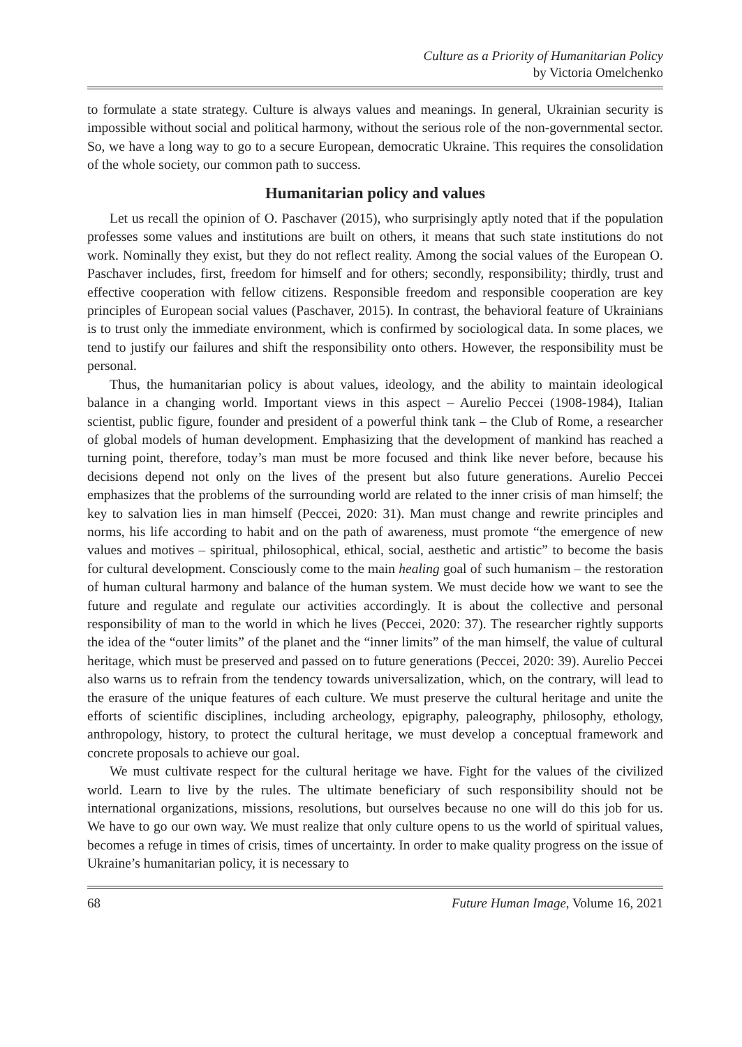Culture as a Priority of Humanitarian Policy
by Victoria Omelchenko
to formulate a state strategy. Culture is always values and meanings. In general, Ukrainian security is impossible without social and political harmony, without the serious role of the non-governmental sector. So, we have a long way to go to a secure European, democratic Ukraine. This requires the consolidation of the whole society, our common path to success.
Humanitarian policy and values
Let us recall the opinion of O. Paschaver (2015), who surprisingly aptly noted that if the population professes some values and institutions are built on others, it means that such state institutions do not work. Nominally they exist, but they do not reflect reality. Among the social values of the European O. Paschaver includes, first, freedom for himself and for others; secondly, responsibility; thirdly, trust and effective cooperation with fellow citizens. Responsible freedom and responsible cooperation are key principles of European social values (Paschaver, 2015). In contrast, the behavioral feature of Ukrainians is to trust only the immediate environment, which is confirmed by sociological data. In some places, we tend to justify our failures and shift the responsibility onto others. However, the responsibility must be personal.
Thus, the humanitarian policy is about values, ideology, and the ability to maintain ideological balance in a changing world. Important views in this aspect – Aurelio Peccei (1908-1984), Italian scientist, public figure, founder and president of a powerful think tank – the Club of Rome, a researcher of global models of human development. Emphasizing that the development of mankind has reached a turning point, therefore, today’s man must be more focused and think like never before, because his decisions depend not only on the lives of the present but also future generations. Aurelio Peccei emphasizes that the problems of the surrounding world are related to the inner crisis of man himself; the key to salvation lies in man himself (Peccei, 2020: 31). Man must change and rewrite principles and norms, his life according to habit and on the path of awareness, must promote “the emergence of new values and motives – spiritual, philosophical, ethical, social, aesthetic and artistic” to become the basis for cultural development. Consciously come to the main healing goal of such humanism – the restoration of human cultural harmony and balance of the human system. We must decide how we want to see the future and regulate and regulate our activities accordingly. It is about the collective and personal responsibility of man to the world in which he lives (Peccei, 2020: 37). The researcher rightly supports the idea of the “outer limits” of the planet and the “inner limits” of the man himself, the value of cultural heritage, which must be preserved and passed on to future generations (Peccei, 2020: 39). Aurelio Peccei also warns us to refrain from the tendency towards universalization, which, on the contrary, will lead to the erasure of the unique features of each culture. We must preserve the cultural heritage and unite the efforts of scientific disciplines, including archeology, epigraphy, paleography, philosophy, ethology, anthropology, history, to protect the cultural heritage, we must develop a conceptual framework and concrete proposals to achieve our goal.
We must cultivate respect for the cultural heritage we have. Fight for the values of the civilized world. Learn to live by the rules. The ultimate beneficiary of such responsibility should not be international organizations, missions, resolutions, but ourselves because no one will do this job for us. We have to go our own way. We must realize that only culture opens to us the world of spiritual values, becomes a refuge in times of crisis, times of uncertainty. In order to make quality progress on the issue of Ukraine’s humanitarian policy, it is necessary to
68 Future Human Image, Volume 16, 2021